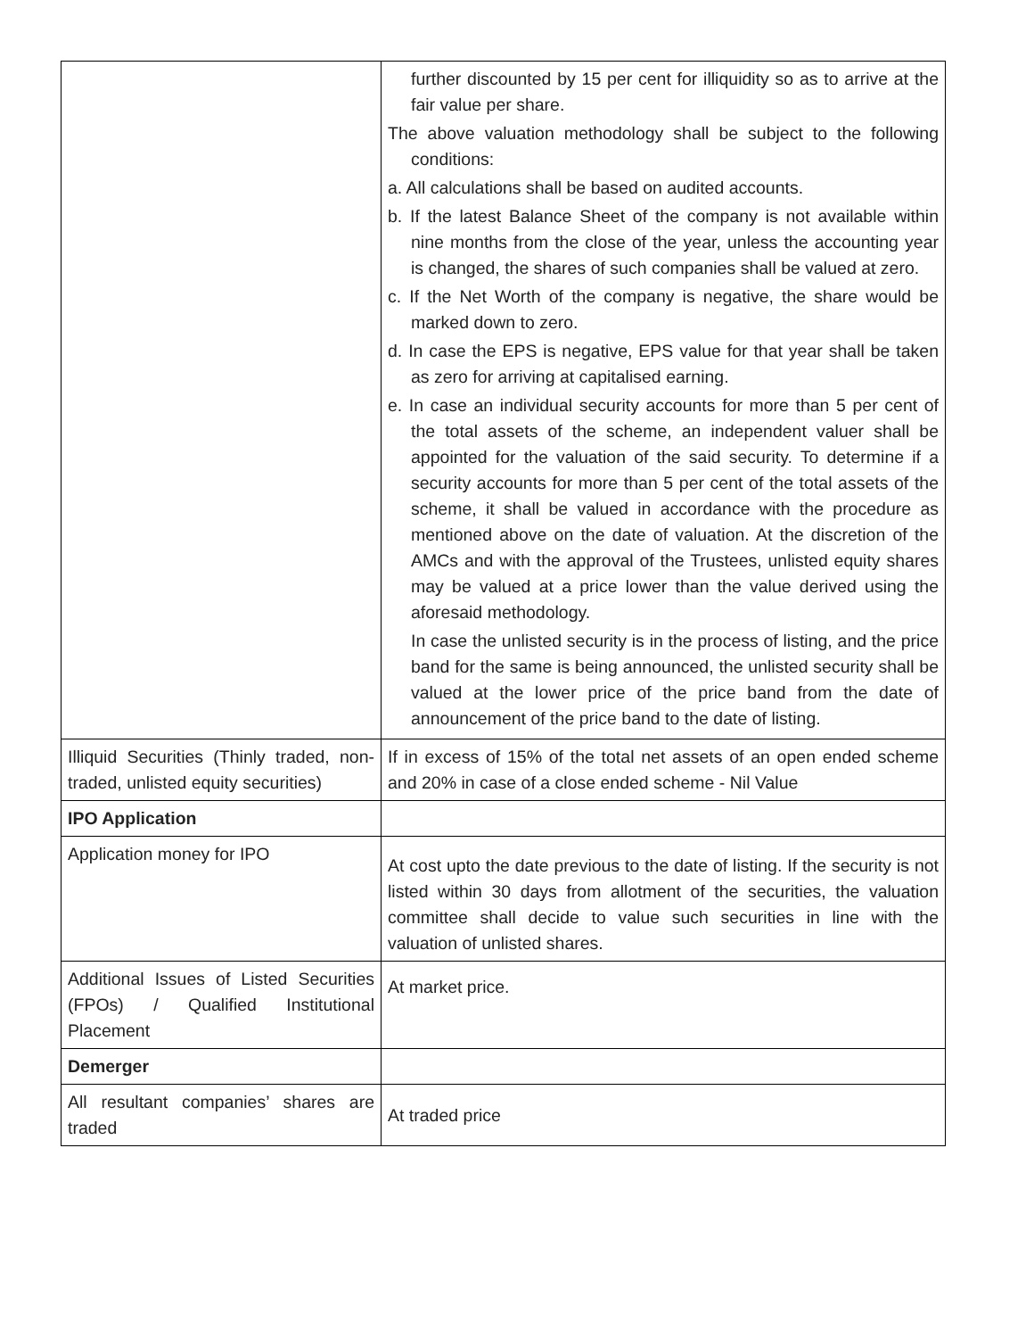| | further discounted by 15 per cent for illiquidity so as to arrive at the fair value per share. The above valuation methodology shall be subject to the following conditions: a. All calculations shall be based on audited accounts. b. If the latest Balance Sheet of the company is not available within nine months from the close of the year, unless the accounting year is changed, the shares of such companies shall be valued at zero. c. If the Net Worth of the company is negative, the share would be marked down to zero. d. In case the EPS is negative, EPS value for that year shall be taken as zero for arriving at capitalised earning. e. In case an individual security accounts for more than 5 per cent of the total assets of the scheme, an independent valuer shall be appointed for the valuation of the said security. To determine if a security accounts for more than 5 per cent of the total assets of the scheme, it shall be valued in accordance with the procedure as mentioned above on the date of valuation. At the discretion of the AMCs and with the approval of the Trustees, unlisted equity shares may be valued at a price lower than the value derived using the aforesaid methodology. In case the unlisted security is in the process of listing, and the price band for the same is being announced, the unlisted security shall be valued at the lower price of the price band from the date of announcement of the price band to the date of listing. |
| Illiquid Securities (Thinly traded, non-traded, unlisted equity securities) | If in excess of 15% of the total net assets of an open ended scheme and 20% in case of a close ended scheme - Nil Value |
| IPO Application | |
| Application money for IPO | At cost upto the date previous to the date of listing. If the security is not listed within 30 days from allotment of the securities, the valuation committee shall decide to value such securities in line with the valuation of unlisted shares. |
| Additional Issues of Listed Securities (FPOs) / Qualified Institutional Placement | At market price. |
| Demerger | |
| All resultant companies’ shares are traded | At traded price |